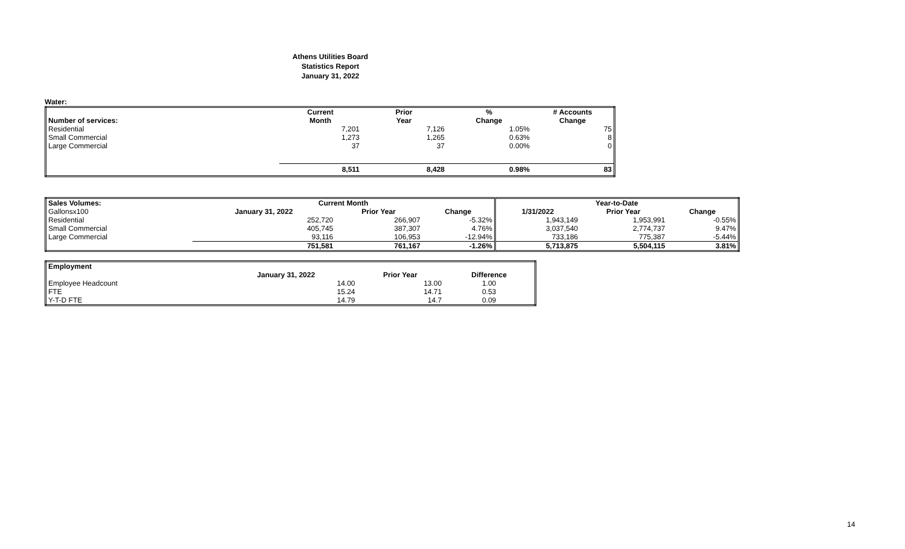Athens Utilities Board
Statistics Report
January 31, 2022
Water:
| | Current | Prior | % | # Accounts |
| --- | --- | --- | --- | --- |
| Number of services: | Month | Year | Change | Change |
| Residential | 7,201 | 7,126 | 1.05% | 75 |
| Small Commercial | 1,273 | 1,265 | 0.63% | 8 |
| Large Commercial | 37 | 37 | 0.00% | 0 |
| | 8,511 | 8,428 | 0.98% | 83 |
| Sales Volumes: | Current Month | | | Year-to-Date | | |
| --- | --- | --- | --- | --- | --- | --- |
| Gallonsx100 | January 31, 2022 | Prior Year | Change | 1/31/2022 | Prior Year | Change |
| Residential | 252,720 | 266,907 | -5.32% | 1,943,149 | 1,953,991 | -0.55% |
| Small Commercial | 405,745 | 387,307 | 4.76% | 3,037,540 | 2,774,737 | 9.47% |
| Large Commercial | 93,116 | 106,953 | -12.94% | 733,186 | 775,387 | -5.44% |
| | 751,581 | 761,167 | -1.26% | 5,713,875 | 5,504,115 | 3.81% |
| Employment | | | |
| --- | --- | --- | --- |
| | January 31, 2022 | Prior Year | Difference |
| Employee Headcount | 14.00 | 13.00 | 1.00 |
| FTE | 15.24 | 14.71 | 0.53 |
| Y-T-D FTE | 14.79 | 14.7 | 0.09 |
14